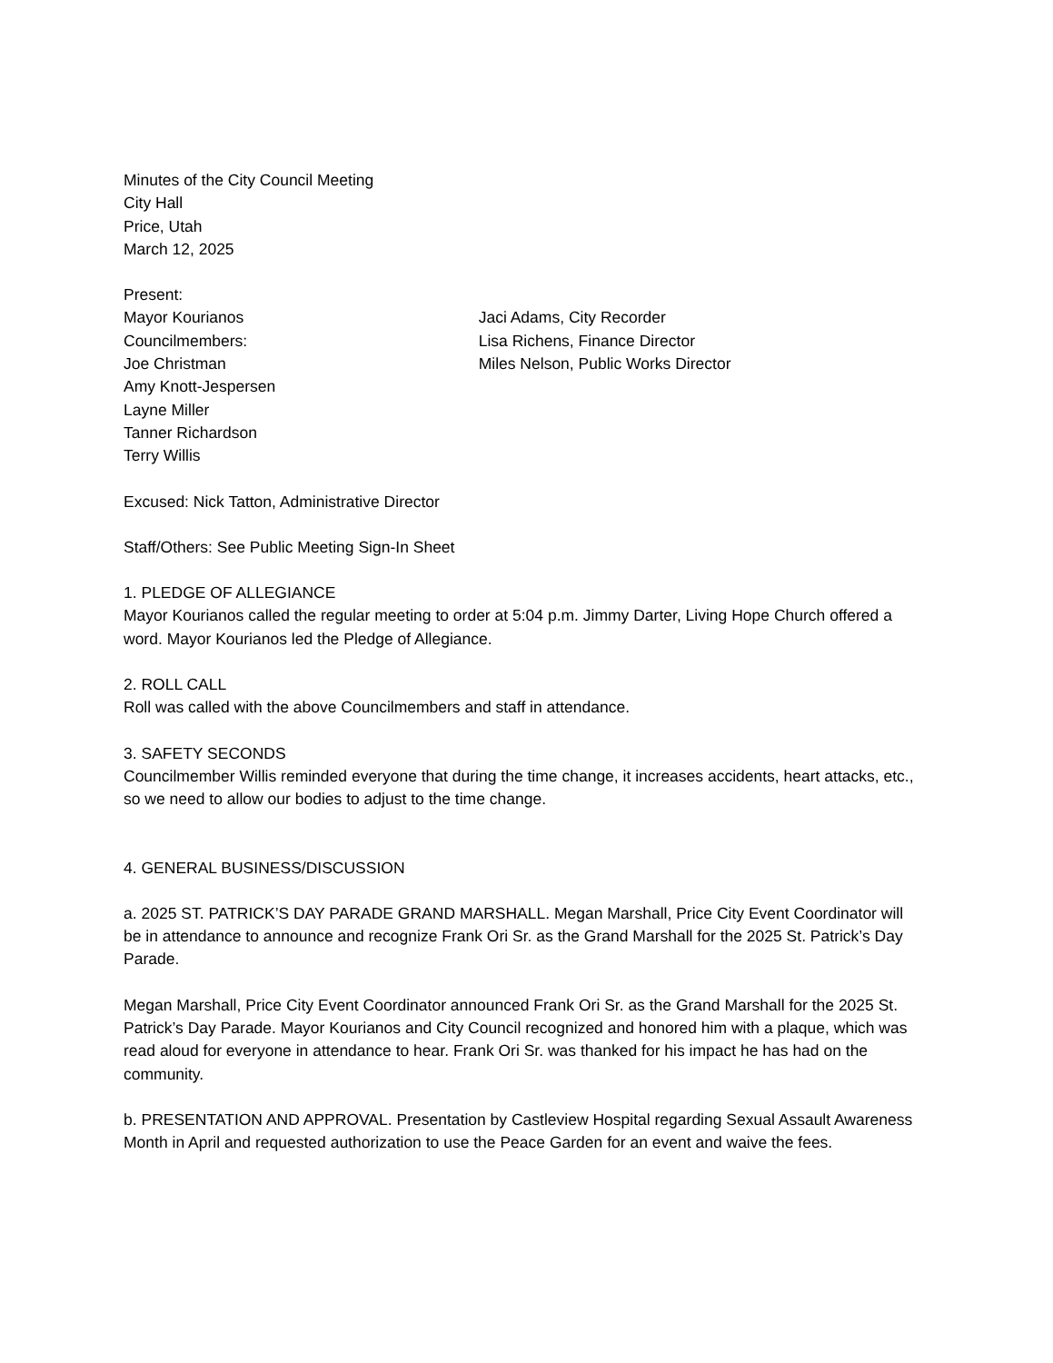Minutes of the City Council Meeting
City Hall
Price, Utah
March 12, 2025
Present:
Mayor Kourianos
Councilmembers:
Joe Christman
Amy Knott-Jespersen
Layne Miller
Tanner Richardson
Terry Willis
Jaci Adams, City Recorder
Lisa Richens, Finance Director
Miles Nelson, Public Works Director
Excused: Nick Tatton, Administrative Director
Staff/Others: See Public Meeting Sign-In Sheet
1. PLEDGE OF ALLEGIANCE
Mayor Kourianos called the regular meeting to order at 5:04 p.m. Jimmy Darter, Living Hope Church offered a word. Mayor Kourianos led the Pledge of Allegiance.
2. ROLL CALL
Roll was called with the above Councilmembers and staff in attendance.
3. SAFETY SECONDS
Councilmember Willis reminded everyone that during the time change, it increases accidents, heart attacks, etc., so we need to allow our bodies to adjust to the time change.
4. GENERAL BUSINESS/DISCUSSION
a. 2025 ST. PATRICK’S DAY PARADE GRAND MARSHALL. Megan Marshall, Price City Event Coordinator will be in attendance to announce and recognize Frank Ori Sr. as the Grand Marshall for the 2025 St. Patrick’s Day Parade.
Megan Marshall, Price City Event Coordinator announced Frank Ori Sr. as the Grand Marshall for the 2025 St. Patrick’s Day Parade. Mayor Kourianos and City Council recognized and honored him with a plaque, which was read aloud for everyone in attendance to hear. Frank Ori Sr. was thanked for his impact he has had on the community.
b. PRESENTATION AND APPROVAL. Presentation by Castleview Hospital regarding Sexual Assault Awareness Month in April and requested authorization to use the Peace Garden for an event and waive the fees.